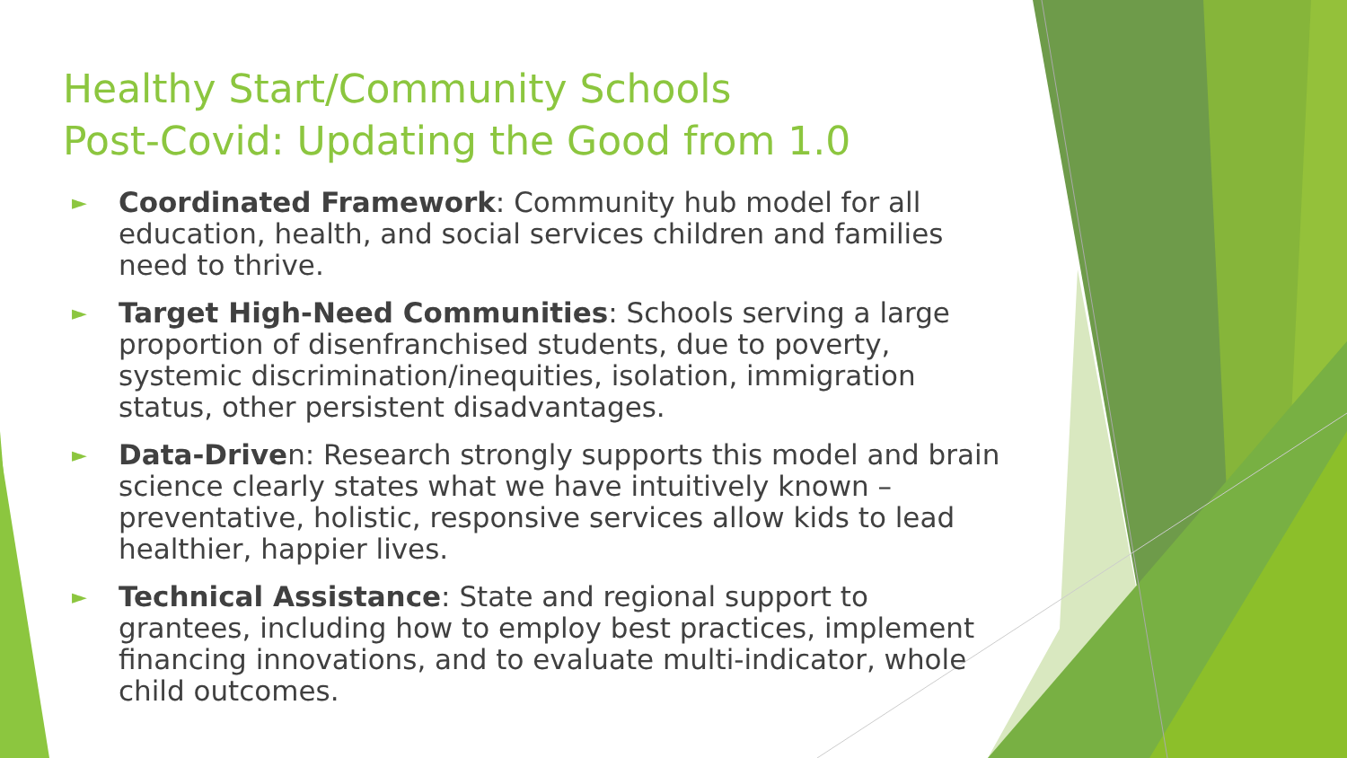Healthy Start/Community Schools
Post-Covid: Updating the Good from 1.0
► Coordinated Framework: Community hub model for all education, health, and social services children and families need to thrive.
► Target High-Need Communities: Schools serving a large proportion of disenfranchised students, due to poverty, systemic discrimination/inequities, isolation, immigration status, other persistent disadvantages.
► Data-Driven: Research strongly supports this model and brain science clearly states what we have intuitively known – preventative, holistic, responsive services allow kids to lead healthier, happier lives.
► Technical Assistance: State and regional support to grantees, including how to employ best practices, implement financing innovations, and to evaluate multi-indicator, whole child outcomes.